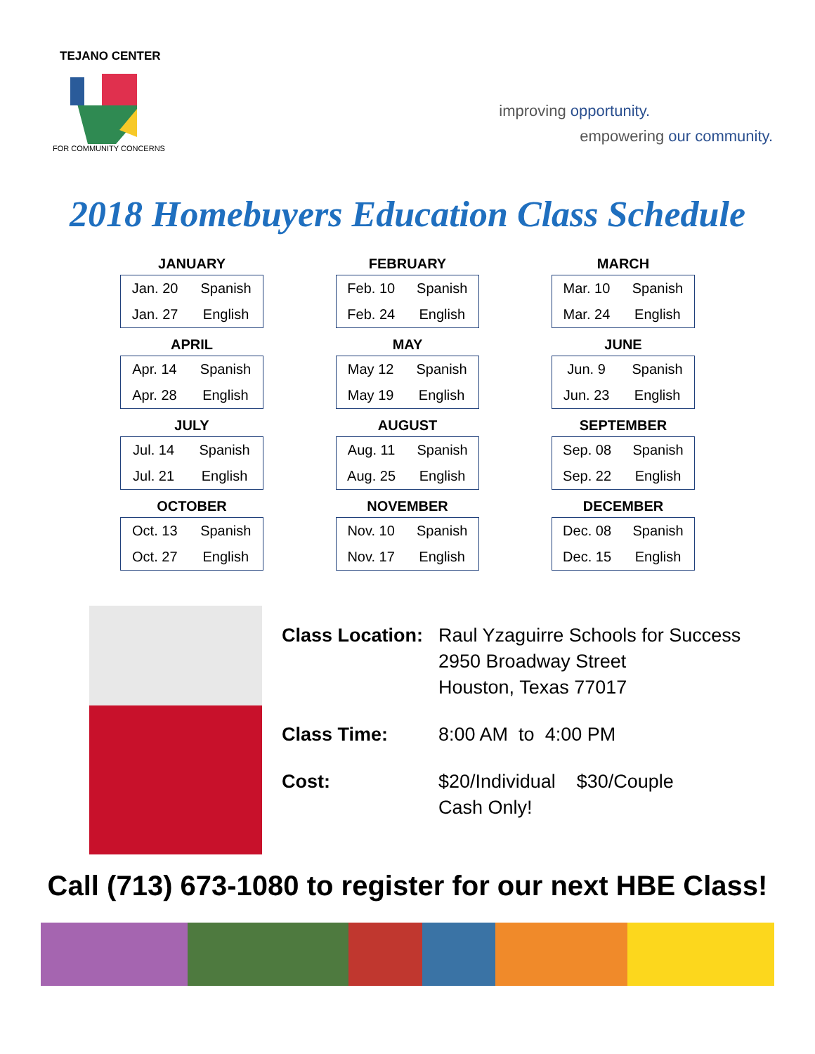TEJANO CENTER
FOR COMMUNITY CONCERNS
improving opportunity.
empowering our community.
2018 Homebuyers Education Class Schedule
JANUARY
| Jan. 20 | Spanish |
| Jan. 27 | English |
FEBRUARY
| Feb. 10 | Spanish |
| Feb. 24 | English |
MARCH
| Mar. 10 | Spanish |
| Mar. 24 | English |
APRIL
| Apr. 14 | Spanish |
| Apr. 28 | English |
MAY
| May 12 | Spanish |
| May 19 | English |
JUNE
| Jun. 9 | Spanish |
| Jun. 23 | English |
JULY
| Jul. 14 | Spanish |
| Jul. 21 | English |
AUGUST
| Aug. 11 | Spanish |
| Aug. 25 | English |
SEPTEMBER
| Sep. 08 | Spanish |
| Sep. 22 | English |
OCTOBER
| Oct. 13 | Spanish |
| Oct. 27 | English |
NOVEMBER
| Nov. 10 | Spanish |
| Nov. 17 | English |
DECEMBER
| Dec. 08 | Spanish |
| Dec. 15 | English |
| Class Location: | Raul Yzaguirre Schools for Success 2950 Broadway Street Houston, Texas 77017 |
| Class Time: | 8:00 AM to 4:00 PM |
| Cost: | $20/Individual $30/Couple Cash Only! |
Call (713) 673-1080 to register for our next HBE Class!